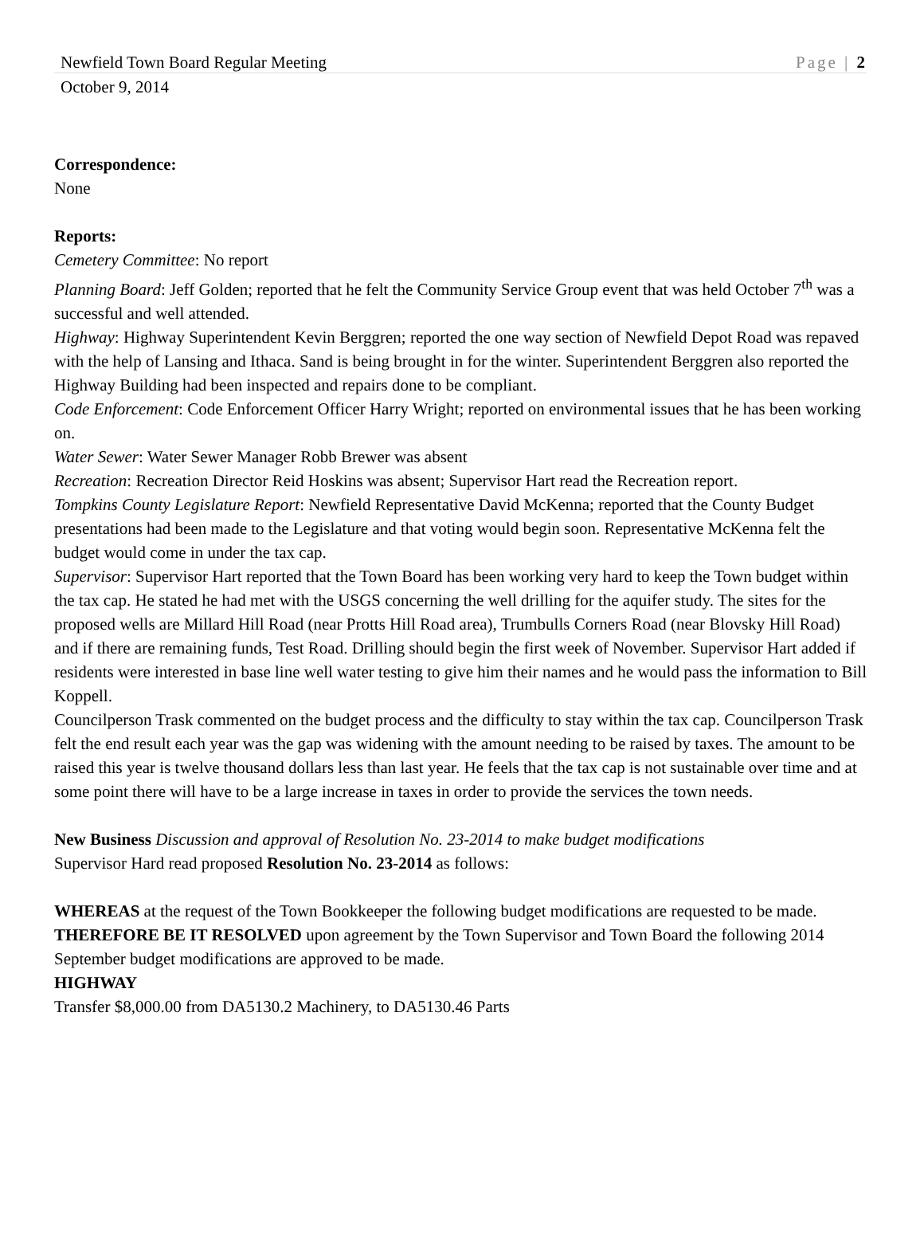Newfield Town Board Regular Meeting Page | 2
October 9, 2014
Correspondence:
None
Reports:
Cemetery Committee: No report
Planning Board: Jeff Golden; reported that he felt the Community Service Group event that was held October 7<sup>th</sup> was a successful and well attended.
Highway: Highway Superintendent Kevin Berggren; reported the one way section of Newfield Depot Road was repaved with the help of Lansing and Ithaca. Sand is being brought in for the winter. Superintendent Berggren also reported the Highway Building had been inspected and repairs done to be compliant.
Code Enforcement: Code Enforcement Officer Harry Wright; reported on environmental issues that he has been working on.
Water Sewer: Water Sewer Manager Robb Brewer was absent
Recreation: Recreation Director Reid Hoskins was absent; Supervisor Hart read the Recreation report.
Tompkins County Legislature Report: Newfield Representative David McKenna; reported that the County Budget presentations had been made to the Legislature and that voting would begin soon. Representative McKenna felt the budget would come in under the tax cap.
Supervisor: Supervisor Hart reported that the Town Board has been working very hard to keep the Town budget within the tax cap. He stated he had met with the USGS concerning the well drilling for the aquifer study. The sites for the proposed wells are Millard Hill Road (near Protts Hill Road area), Trumbulls Corners Road (near Blovsky Hill Road) and if there are remaining funds, Test Road. Drilling should begin the first week of November. Supervisor Hart added if residents were interested in base line well water testing to give him their names and he would pass the information to Bill Koppell.
Councilperson Trask commented on the budget process and the difficulty to stay within the tax cap. Councilperson Trask felt the end result each year was the gap was widening with the amount needing to be raised by taxes. The amount to be raised this year is twelve thousand dollars less than last year. He feels that the tax cap is not sustainable over time and at some point there will have to be a large increase in taxes in order to provide the services the town needs.
New Business Discussion and approval of Resolution No. 23-2014 to make budget modifications
Supervisor Hard read proposed Resolution No. 23-2014 as follows:
WHEREAS at the request of the Town Bookkeeper the following budget modifications are requested to be made.
THEREFORE BE IT RESOLVED upon agreement by the Town Supervisor and Town Board the following 2014 September budget modifications are approved to be made.
HIGHWAY
Transfer $8,000.00 from DA5130.2 Machinery, to DA5130.46 Parts